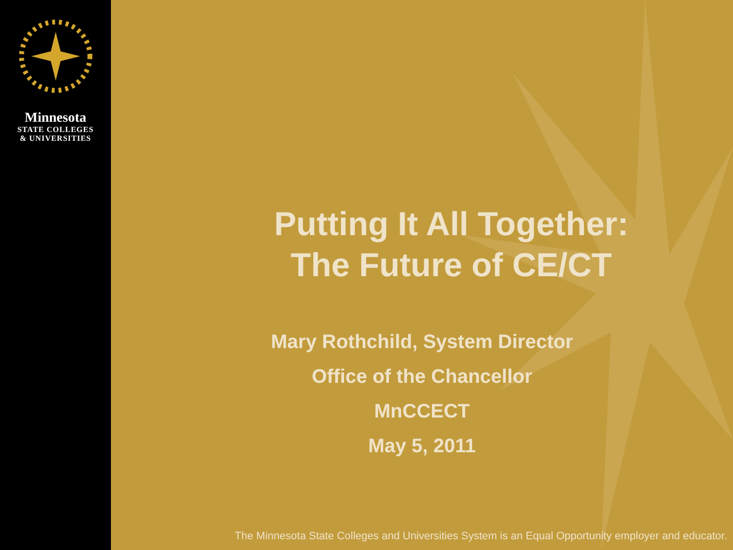Minnesota
STATE COLLEGES
& UNIVERSITIES
Putting It All Together:
The Future of CE/CT
Mary Rothchild, System Director
Office of the Chancellor
MnCCECT
May 5, 2011
The Minnesota State Colleges and Universities System is an Equal Opportunity employer and educator.